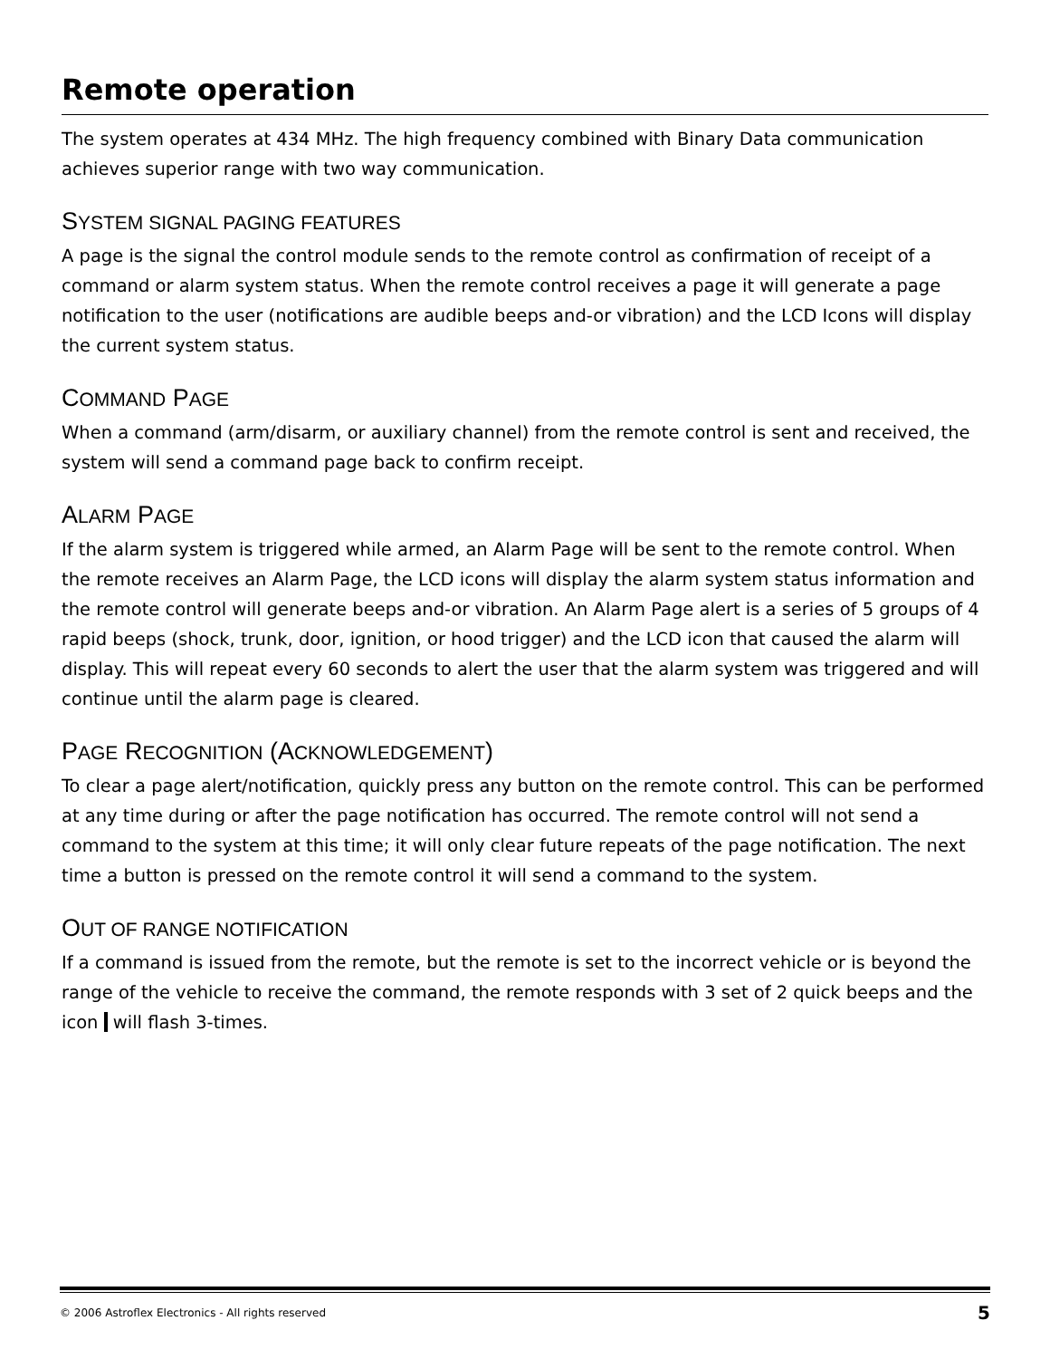Remote operation
The system operates at 434 MHz. The high frequency combined with Binary Data communication achieves superior range with two way communication.
SYSTEM SIGNAL PAGING FEATURES
A page is the signal the control module sends to the remote control as confirmation of receipt of a command or alarm system status. When the remote control receives a page it will generate a page notification to the user (notifications are audible beeps and-or vibration) and the LCD Icons will display the current system status.
COMMAND PAGE
When a command (arm/disarm, or auxiliary channel) from the remote control is sent and received, the system will send a command page back to confirm receipt.
ALARM PAGE
If the alarm system is triggered while armed, an Alarm Page will be sent to the remote control. When the remote receives an Alarm Page, the LCD icons will display the alarm system status information and the remote control will generate beeps and-or vibration. An Alarm Page alert is a series of 5 groups of 4 rapid beeps (shock, trunk, door, ignition, or hood trigger) and the LCD icon that caused the alarm will display. This will repeat every 60 seconds to alert the user that the alarm system was triggered and will continue until the alarm page is cleared.
PAGE RECOGNITION (ACKNOWLEDGEMENT)
To clear a page alert/notification, quickly press any button on the remote control. This can be performed at any time during or after the page notification has occurred. The remote control will not send a command to the system at this time; it will only clear future repeats of the page notification. The next time a button is pressed on the remote control it will send a command to the system.
OUT OF RANGE NOTIFICATION
If a command is issued from the remote, but the remote is set to the incorrect vehicle or is beyond the range of the vehicle to receive the command, the remote responds with 3 set of 2 quick beeps and the icon will flash 3-times.
© 2006 Astroflex Electronics - All rights reserved 5